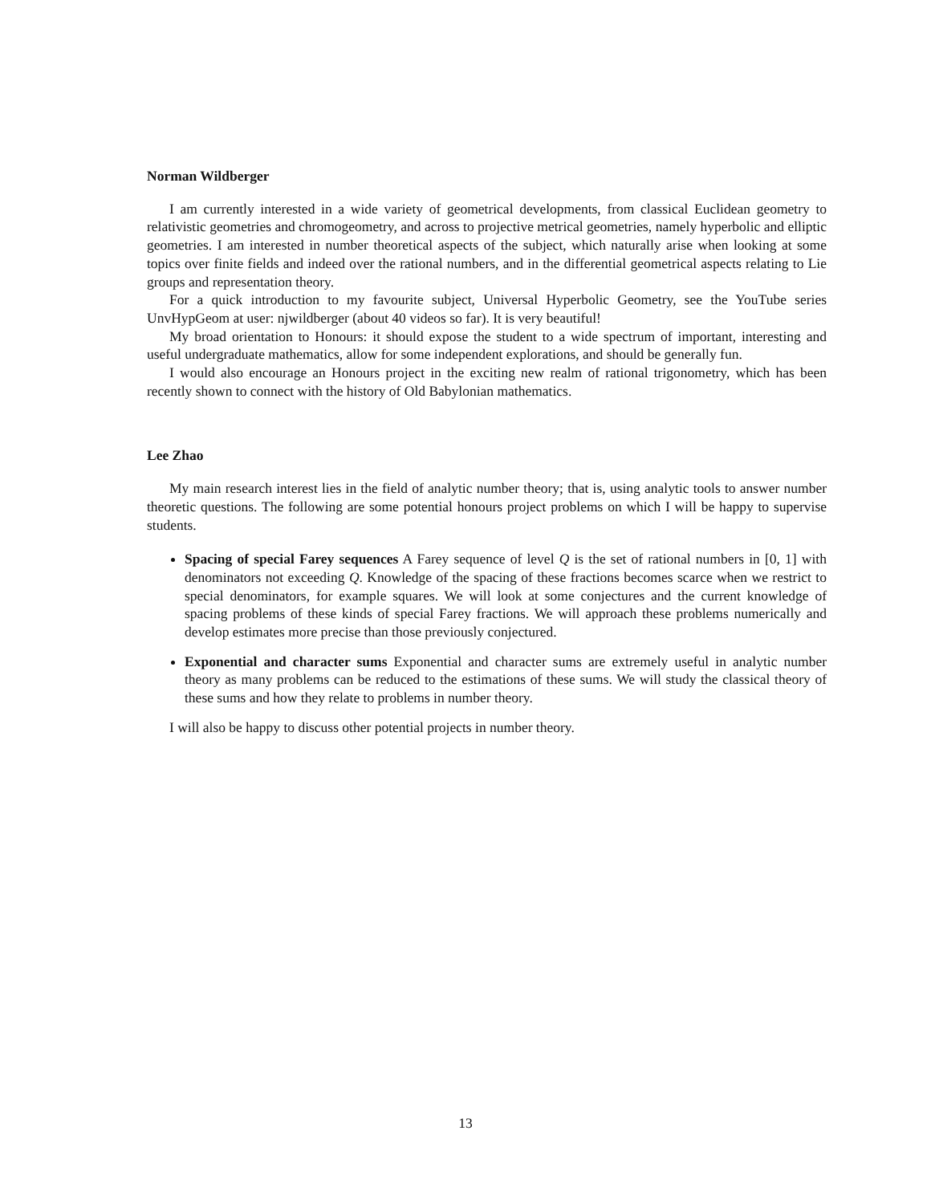Norman Wildberger
I am currently interested in a wide variety of geometrical developments, from classical Euclidean geometry to relativistic geometries and chromogeometry, and across to projective metrical geometries, namely hyperbolic and elliptic geometries. I am interested in number theoretical aspects of the subject, which naturally arise when looking at some topics over finite fields and indeed over the rational numbers, and in the differential geometrical aspects relating to Lie groups and representation theory.
For a quick introduction to my favourite subject, Universal Hyperbolic Geometry, see the YouTube series UnvHypGeom at user: njwildberger (about 40 videos so far). It is very beautiful!
My broad orientation to Honours: it should expose the student to a wide spectrum of important, interesting and useful undergraduate mathematics, allow for some independent explorations, and should be generally fun.
I would also encourage an Honours project in the exciting new realm of rational trigonometry, which has been recently shown to connect with the history of Old Babylonian mathematics.
Lee Zhao
My main research interest lies in the field of analytic number theory; that is, using analytic tools to answer number theoretic questions. The following are some potential honours project problems on which I will be happy to supervise students.
Spacing of special Farey sequences A Farey sequence of level Q is the set of rational numbers in [0, 1] with denominators not exceeding Q. Knowledge of the spacing of these fractions becomes scarce when we restrict to special denominators, for example squares. We will look at some conjectures and the current knowledge of spacing problems of these kinds of special Farey fractions. We will approach these problems numerically and develop estimates more precise than those previously conjectured.
Exponential and character sums Exponential and character sums are extremely useful in analytic number theory as many problems can be reduced to the estimations of these sums. We will study the classical theory of these sums and how they relate to problems in number theory.
I will also be happy to discuss other potential projects in number theory.
13